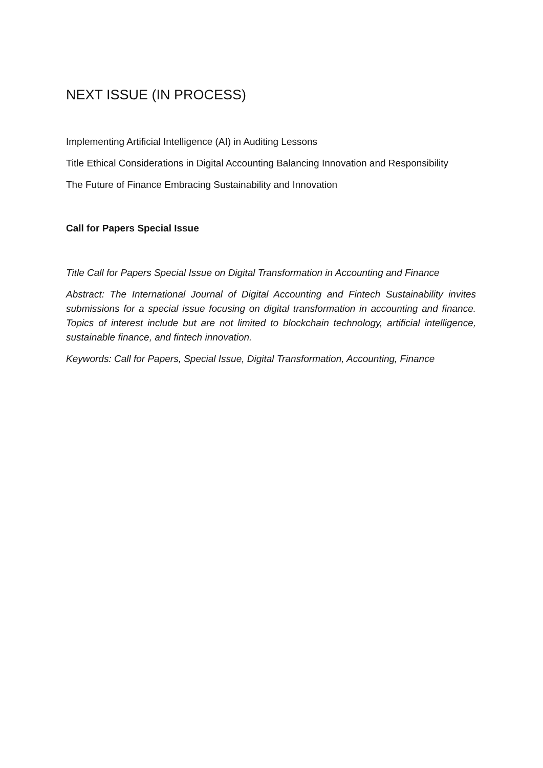NEXT ISSUE (IN PROCESS)
Implementing Artificial Intelligence (AI) in Auditing Lessons
Title Ethical Considerations in Digital Accounting Balancing Innovation and Responsibility
The Future of Finance Embracing Sustainability and Innovation
Call for Papers Special Issue
Title Call for Papers Special Issue on Digital Transformation in Accounting and Finance
Abstract: The International Journal of Digital Accounting and Fintech Sustainability invites submissions for a special issue focusing on digital transformation in accounting and finance. Topics of interest include but are not limited to blockchain technology, artificial intelligence, sustainable finance, and fintech innovation.
Keywords: Call for Papers, Special Issue, Digital Transformation, Accounting, Finance